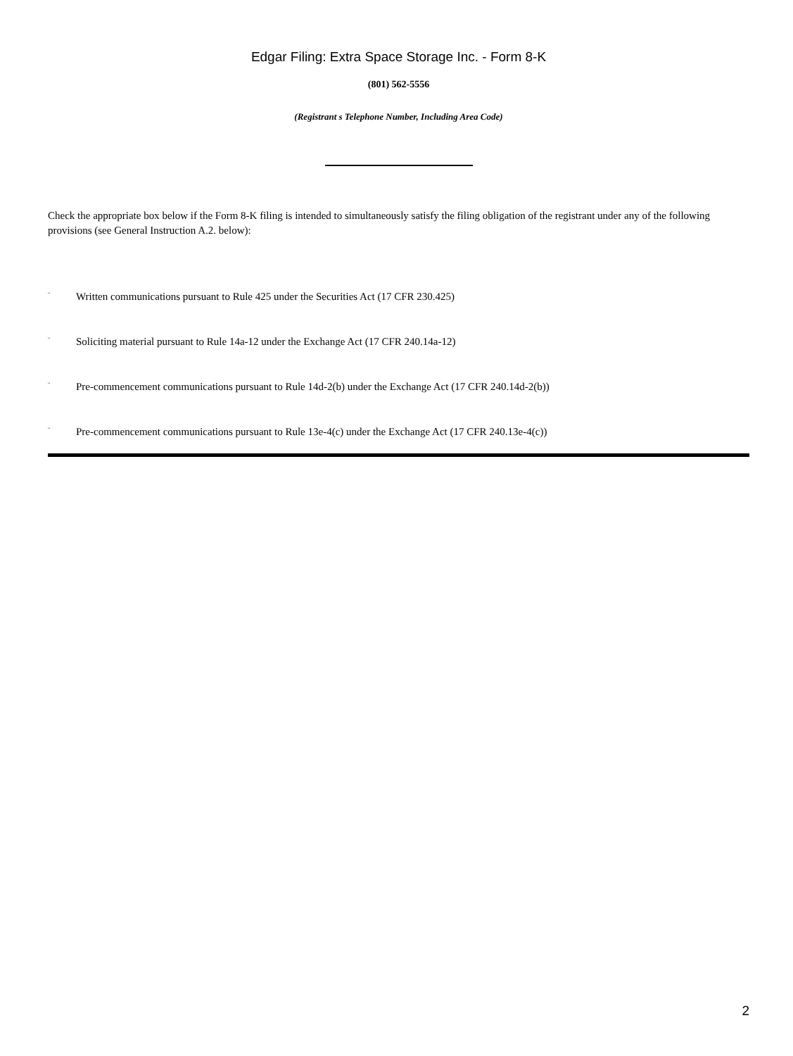Edgar Filing: Extra Space Storage Inc. - Form 8-K
(801) 562-5556
(Registrant s Telephone Number, Including Area Code)
Check the appropriate box below if the Form 8-K filing is intended to simultaneously satisfy the filing obligation of the registrant under any of the following provisions (see General Instruction A.2. below):
¨ Written communications pursuant to Rule 425 under the Securities Act (17 CFR 230.425)
¨ Soliciting material pursuant to Rule 14a-12 under the Exchange Act (17 CFR 240.14a-12)
¨ Pre-commencement communications pursuant to Rule 14d-2(b) under the Exchange Act (17 CFR 240.14d-2(b))
¨ Pre-commencement communications pursuant to Rule 13e-4(c) under the Exchange Act (17 CFR 240.13e-4(c))
2